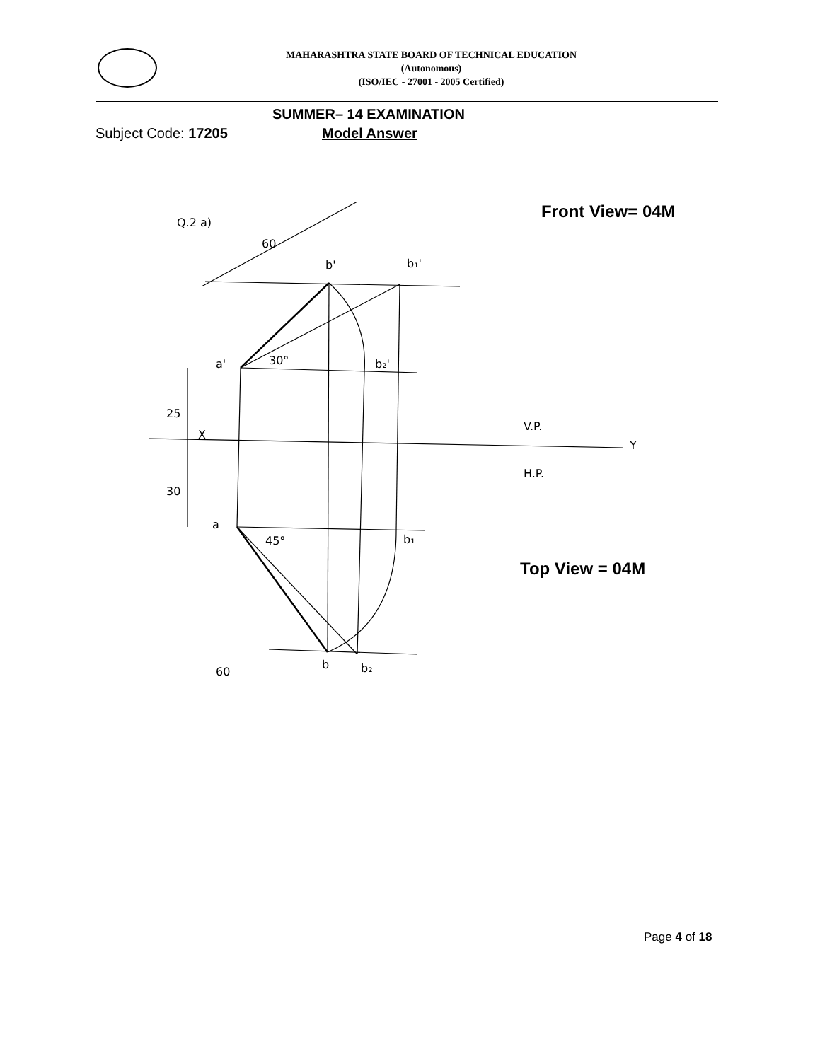MAHARASHTRA STATE BOARD OF TECHNICAL EDUCATION
(Autonomous)
(ISO/IEC - 27001 - 2005 Certified)
SUMMER– 14 EXAMINATION
Subject Code: 17205 Model Answer
Front View= 04M
Q.2 a)
60
b'
b₁'
a'
30°
b₂'
25
X
V.P.
Y
H.P.
30
a
45°
b₁
60
b
b₂
Top View = 04M
Page 4 of 18